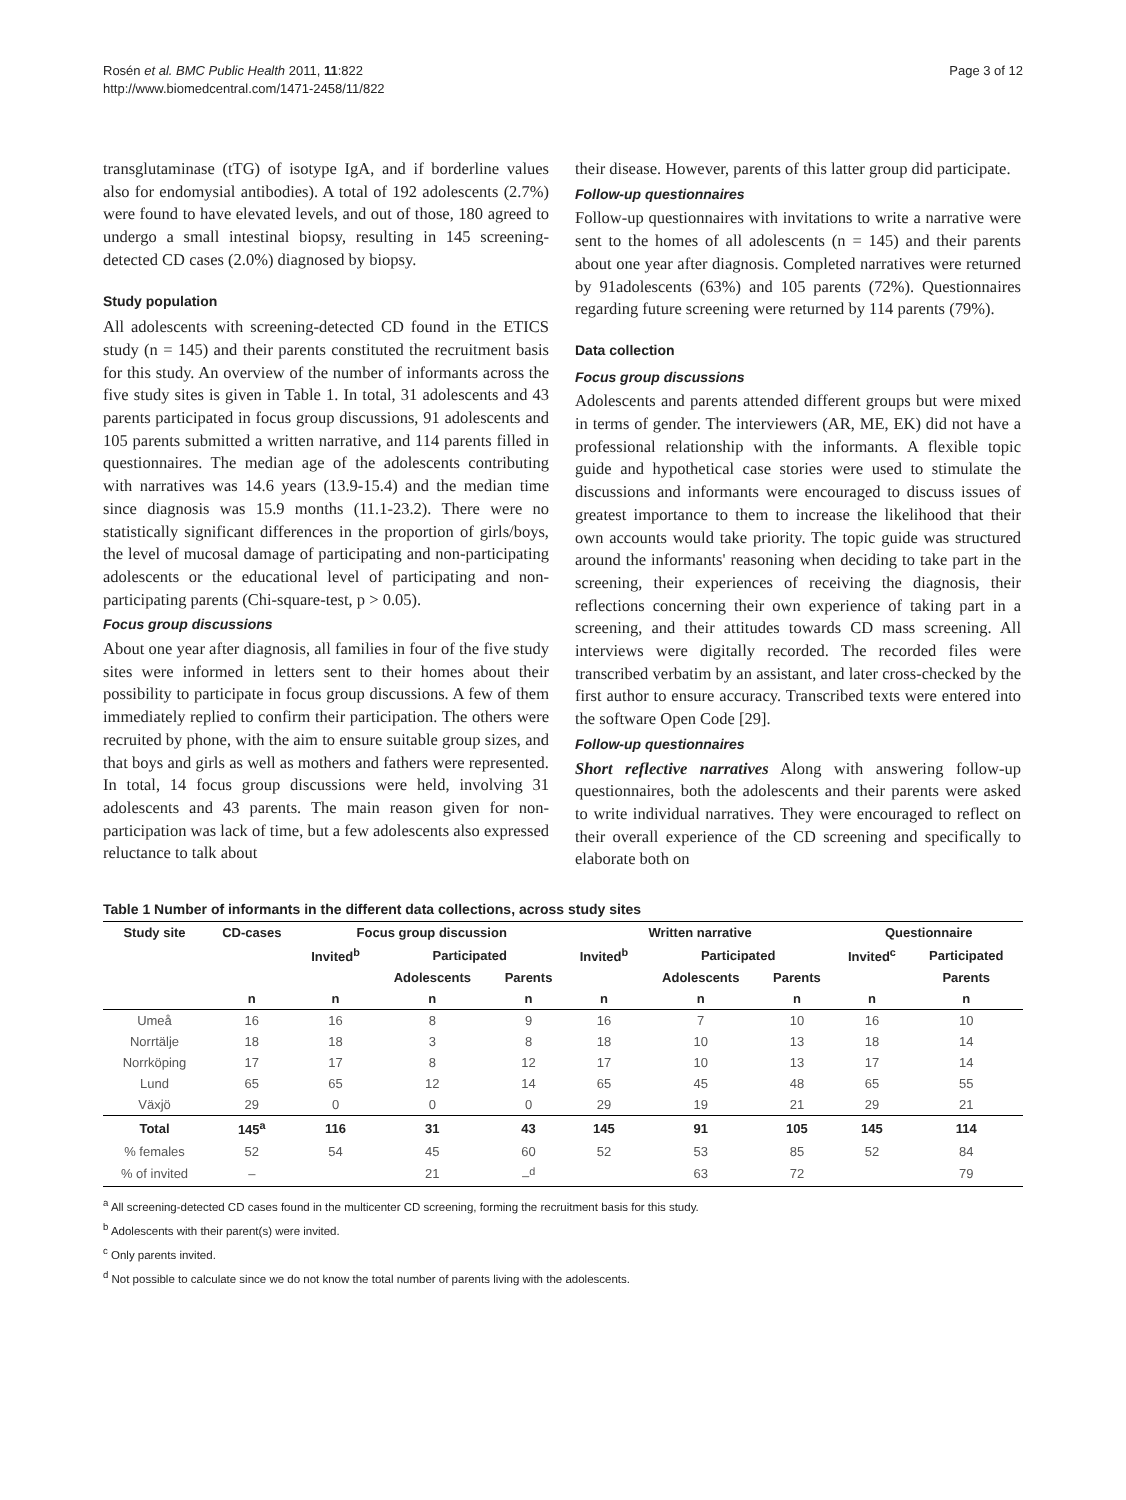Rosén et al. BMC Public Health 2011, 11:822
http://www.biomedcentral.com/1471-2458/11/822
Page 3 of 12
transglutaminase (tTG) of isotype IgA, and if borderline values also for endomysial antibodies). A total of 192 adolescents (2.7%) were found to have elevated levels, and out of those, 180 agreed to undergo a small intestinal biopsy, resulting in 145 screening-detected CD cases (2.0%) diagnosed by biopsy.
Study population
All adolescents with screening-detected CD found in the ETICS study (n = 145) and their parents constituted the recruitment basis for this study. An overview of the number of informants across the five study sites is given in Table 1. In total, 31 adolescents and 43 parents participated in focus group discussions, 91 adolescents and 105 parents submitted a written narrative, and 114 parents filled in questionnaires. The median age of the adolescents contributing with narratives was 14.6 years (13.9-15.4) and the median time since diagnosis was 15.9 months (11.1-23.2). There were no statistically significant differences in the proportion of girls/boys, the level of mucosal damage of participating and non-participating adolescents or the educational level of participating and non-participating parents (Chi-square-test, p > 0.05).
Focus group discussions
About one year after diagnosis, all families in four of the five study sites were informed in letters sent to their homes about their possibility to participate in focus group discussions. A few of them immediately replied to confirm their participation. The others were recruited by phone, with the aim to ensure suitable group sizes, and that boys and girls as well as mothers and fathers were represented. In total, 14 focus group discussions were held, involving 31 adolescents and 43 parents. The main reason given for non-participation was lack of time, but a few adolescents also expressed reluctance to talk about
their disease. However, parents of this latter group did participate.
Follow-up questionnaires
Follow-up questionnaires with invitations to write a narrative were sent to the homes of all adolescents (n = 145) and their parents about one year after diagnosis. Completed narratives were returned by 91adolescents (63%) and 105 parents (72%). Questionnaires regarding future screening were returned by 114 parents (79%).
Data collection
Focus group discussions
Adolescents and parents attended different groups but were mixed in terms of gender. The interviewers (AR, ME, EK) did not have a professional relationship with the informants. A flexible topic guide and hypothetical case stories were used to stimulate the discussions and informants were encouraged to discuss issues of greatest importance to them to increase the likelihood that their own accounts would take priority. The topic guide was structured around the informants' reasoning when deciding to take part in the screening, their experiences of receiving the diagnosis, their reflections concerning their own experience of taking part in a screening, and their attitudes towards CD mass screening. All interviews were digitally recorded. The recorded files were transcribed verbatim by an assistant, and later cross-checked by the first author to ensure accuracy. Transcribed texts were entered into the software Open Code [29].
Follow-up questionnaires
Short reflective narratives Along with answering follow-up questionnaires, both the adolescents and their parents were asked to write individual narratives. They were encouraged to reflect on their overall experience of the CD screening and specifically to elaborate both on
Table 1 Number of informants in the different data collections, across study sites
| Study site | CD-cases | Focus group discussion | | | Written narrative | | | Questionnaire | |
| --- | --- | --- | --- | --- | --- | --- | --- | --- | --- |
| | | Invited<sup>b</sup> | Participated | | Invited<sup>b</sup> | Participated | | Invited<sup>c</sup> | Participated |
| | | | Adolescents | Parents | | Adolescents | Parents | | Parents |
| | n | n | n | n | n | n | n | n | n |
| Umeå | 16 | 16 | 8 | 9 | 16 | 7 | 10 | 16 | 10 |
| Norrtälje | 18 | 18 | 3 | 8 | 18 | 10 | 13 | 18 | 14 |
| Norrköping | 17 | 17 | 8 | 12 | 17 | 10 | 13 | 17 | 14 |
| Lund | 65 | 65 | 12 | 14 | 65 | 45 | 48 | 65 | 55 |
| Växjö | 29 | 0 | 0 | 0 | 29 | 19 | 21 | 29 | 21 |
| Total | 145<sup>a</sup> | 116 | 31 | 43 | 145 | 91 | 105 | 145 | 114 |
| % females | 52 | 54 | 45 | 60 | 52 | 53 | 85 | 52 | 84 |
| % of invited | – | | 21 | –<sup>d</sup> | | 63 | 72 | | 79 |
<sup>a</sup> All screening-detected CD cases found in the multicenter CD screening, forming the recruitment basis for this study.
<sup>b</sup> Adolescents with their parent(s) were invited.
<sup>c</sup> Only parents invited.
<sup>d</sup> Not possible to calculate since we do not know the total number of parents living with the adolescents.